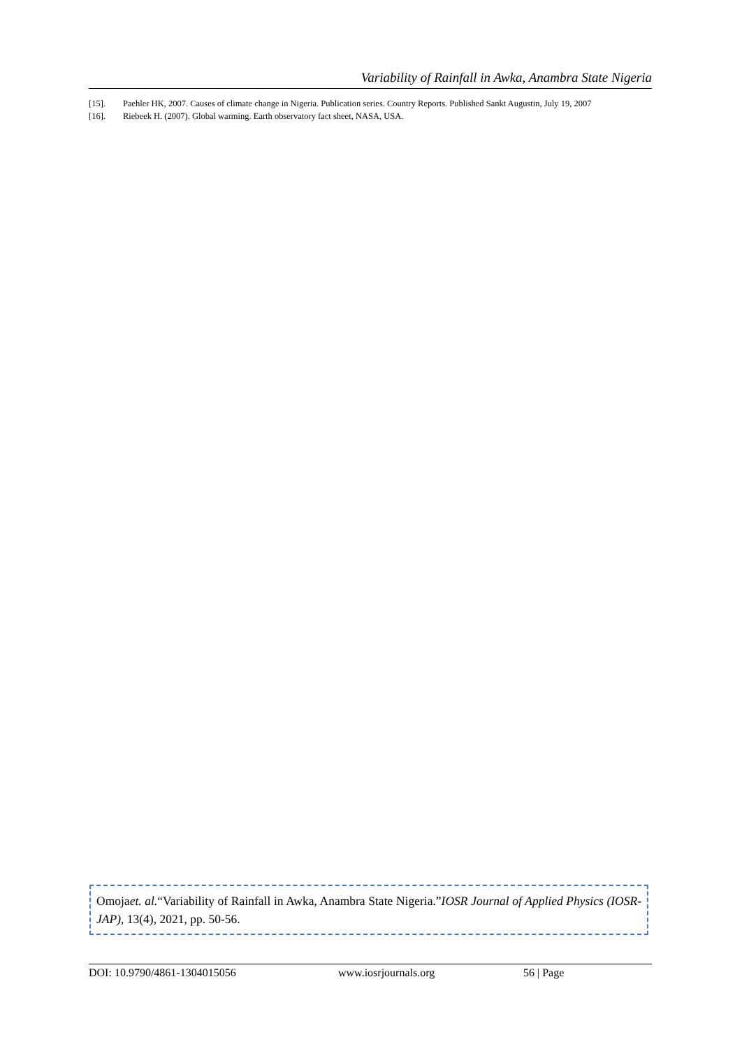Variability of Rainfall in Awka, Anambra State Nigeria
[15]. Paehler HK, 2007. Causes of climate change in Nigeria. Publication series. Country Reports. Published Sankt Augustin, July 19, 2007
[16]. Riebeek H. (2007). Global warming. Earth observatory fact sheet, NASA, USA.
Omojaet. al.“Variability of Rainfall in Awka, Anambra State Nigeria.”IOSR Journal of Applied Physics (IOSR-JAP), 13(4), 2021, pp. 50-56.
DOI: 10.9790/4861-1304015056 www.iosrjournals.org 56 | Page